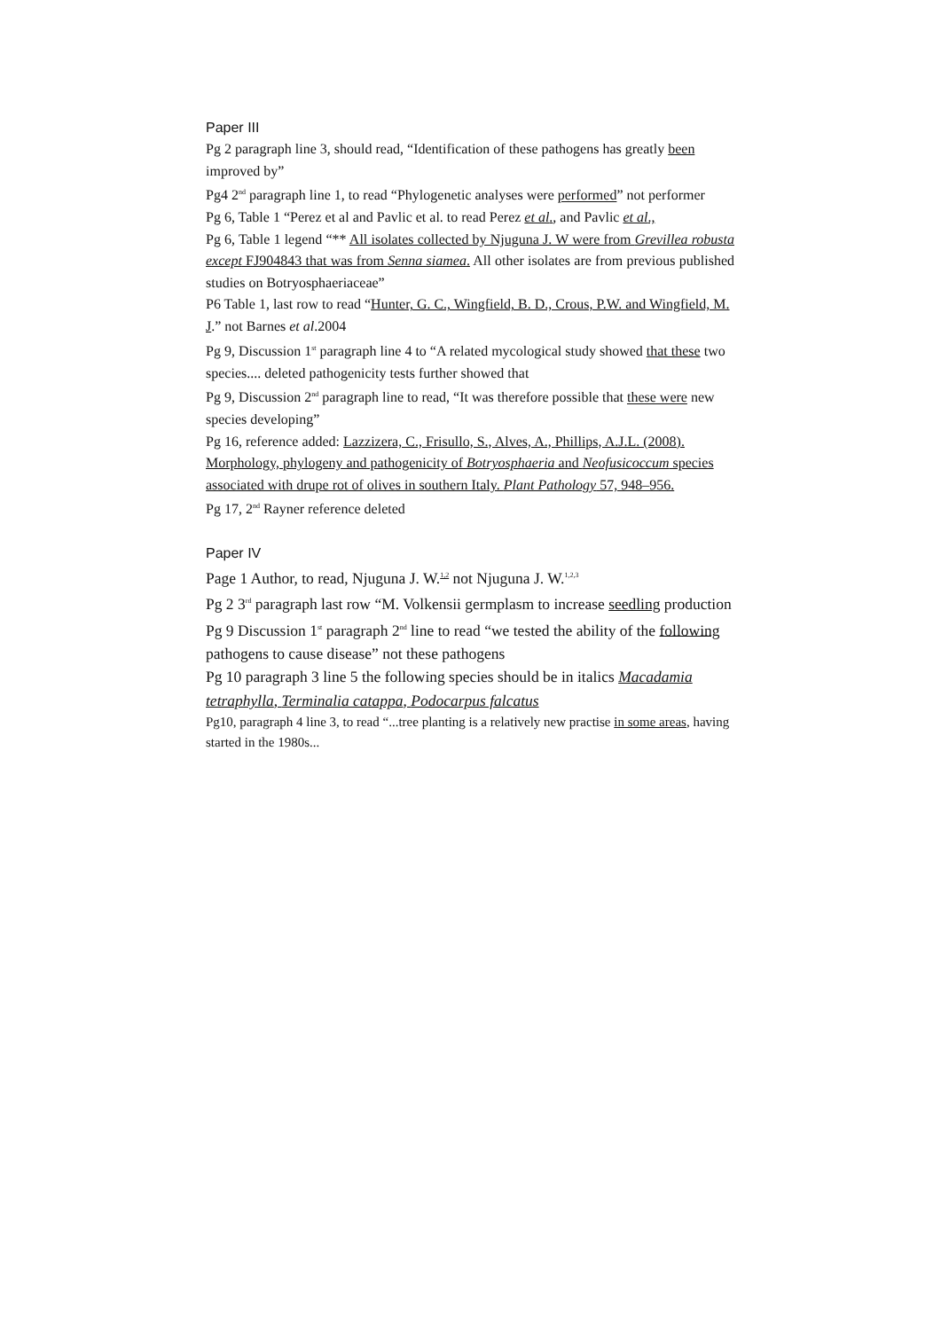Paper III
Pg 2 paragraph line 3, should read, “Identification of these pathogens has greatly been improved by”
Pg4 2<sup>nd</sup> paragraph line 1, to read “Phylogenetic analyses were performed” not performer
Pg 6, Table 1 “Perez et al and Pavlic et al. to read Perez et al., and Pavlic et al.,
Pg 6, Table 1 legend “** All isolates collected by Njuguna J. W were from Grevillea robusta except FJ904843 that was from Senna siamea. All other isolates are from previous published studies on Botryosphaeriaceae”
P6 Table 1, last row to read “Hunter, G. C., Wingfield, B. D., Crous, P.W. and Wingfield, M. J.” not Barnes et al.2004
Pg 9, Discussion 1<sup>st</sup> paragraph line 4 to “A related mycological study showed that these two species.... deleted pathogenicity tests further showed that
Pg 9, Discussion 2<sup>nd</sup> paragraph line to read, “It was therefore possible that these were new species developing”
Pg 16, reference added: Lazzizera, C., Frisullo, S., Alves, A., Phillips, A.J.L. (2008). Morphology, phylogeny and pathogenicity of Botryosphaeria and Neofusicoccum species associated with drupe rot of olives in southern Italy. Plant Pathology 57, 948–956.
Pg 17, 2<sup>nd</sup> Rayner reference deleted
Paper IV
Page 1 Author, to read, Njuguna J. W.<sup>1,2</sup> not Njuguna J. W.<sup>1,2,3</sup>
Pg 2 3<sup>rd</sup> paragraph last row “M. Volkensii germplasm to increase seedling production
Pg 9 Discussion 1<sup>st</sup> paragraph 2<sup>nd</sup> line to read “we tested the ability of the following pathogens to cause disease” not these pathogens
Pg 10 paragraph 3 line 5 the following species should be in italics Macadamia tetraphylla, Terminalia catappa, Podocarpus falcatus
Pg10, paragraph 4 line 3, to read “...tree planting is a relatively new practise in some areas, having started in the 1980s...